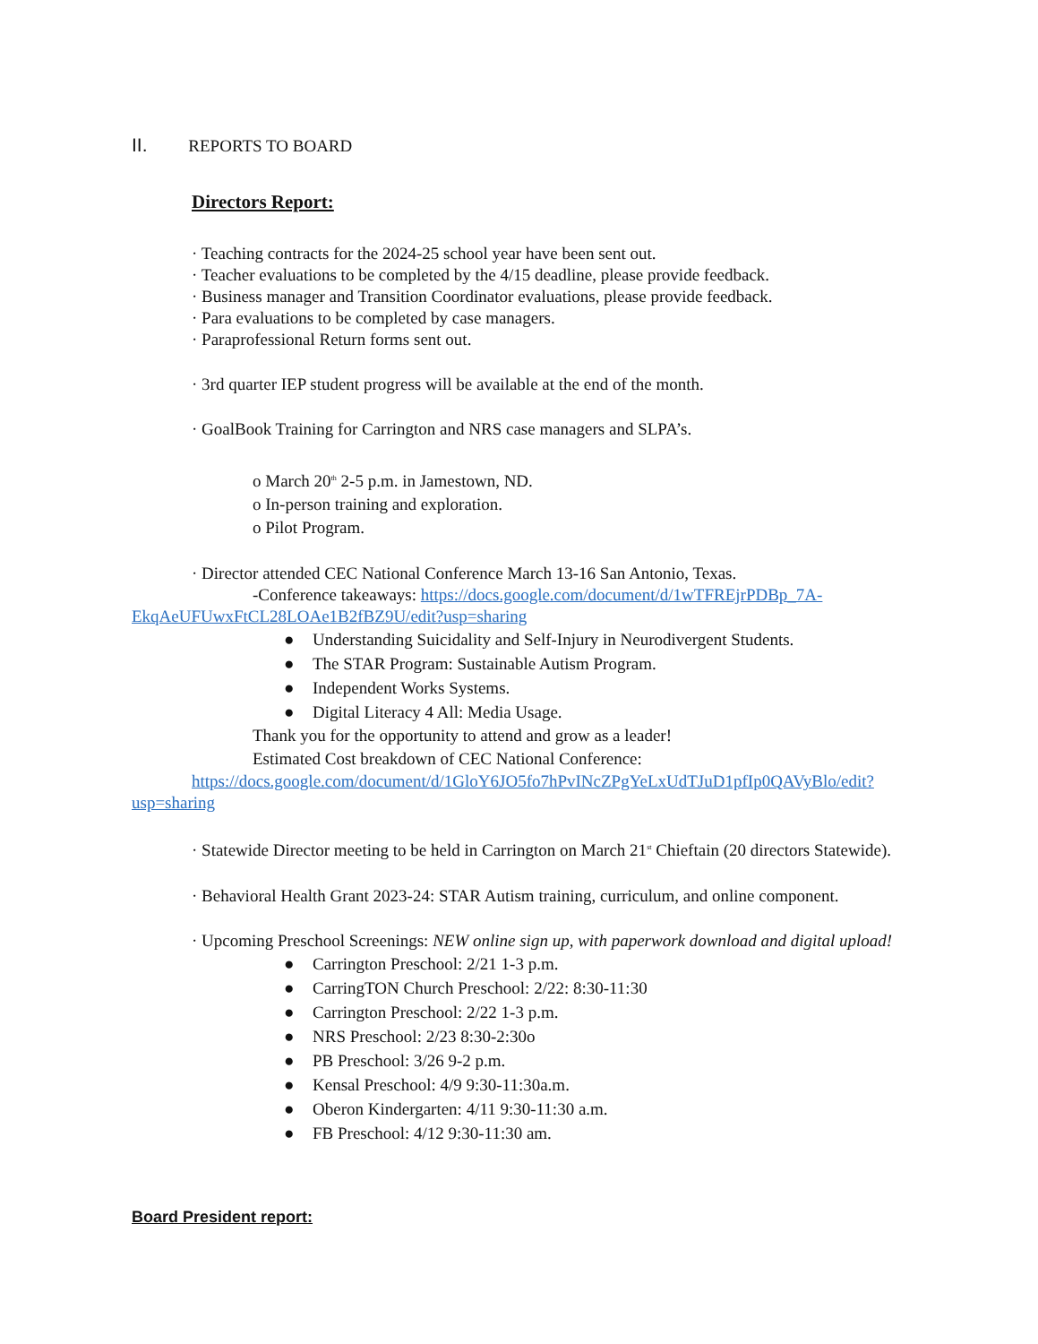II. REPORTS TO BOARD
Directors Report:
· Teaching contracts for the 2024-25 school year have been sent out.
· Teacher evaluations to be completed by the 4/15 deadline, please provide feedback.
· Business manager and Transition Coordinator evaluations, please provide feedback.
· Para evaluations to be completed by case managers.
· Paraprofessional Return forms sent out.
· 3rd quarter IEP student progress will be available at the end of the month.
· GoalBook Training for Carrington and NRS case managers and SLPA’s.
o March 20<sup>th</sup> 2-5 p.m. in Jamestown, ND.
o In-person training and exploration.
o Pilot Program.
· Director attended CEC National Conference March 13-16 San Antonio, Texas.
-Conference takeaways: https://docs.google.com/document/d/1wTFREjrPDBp_7A-EkqAeUFUwxFtCL28LOAe1B2fBZ9U/edit?usp=sharing
● Understanding Suicidality and Self-Injury in Neurodivergent Students.
● The STAR Program: Sustainable Autism Program.
● Independent Works Systems.
● Digital Literacy 4 All: Media Usage.
Thank you for the opportunity to attend and grow as a leader!
Estimated Cost breakdown of CEC National Conference:
https://docs.google.com/document/d/1GloY6JO5fo7hPvINcZPgYeLxUdTJuD1pfIp0QAVyBlo/edit?usp=sharing
· Statewide Director meeting to be held in Carrington on March 21<sup>st</sup> Chieftain (20 directors Statewide).
· Behavioral Health Grant 2023-24: STAR Autism training, curriculum, and online component.
· Upcoming Preschool Screenings: NEW online sign up, with paperwork download and digital upload!
● Carrington Preschool: 2/21 1-3 p.m.
● CarringTON Church Preschool: 2/22: 8:30-11:30
● Carrington Preschool: 2/22 1-3 p.m.
● NRS Preschool: 2/23 8:30-2:30o
● PB Preschool: 3/26 9-2 p.m.
● Kensal Preschool: 4/9 9:30-11:30a.m.
● Oberon Kindergarten: 4/11 9:30-11:30 a.m.
● FB Preschool: 4/12 9:30-11:30 am.
Board President report: